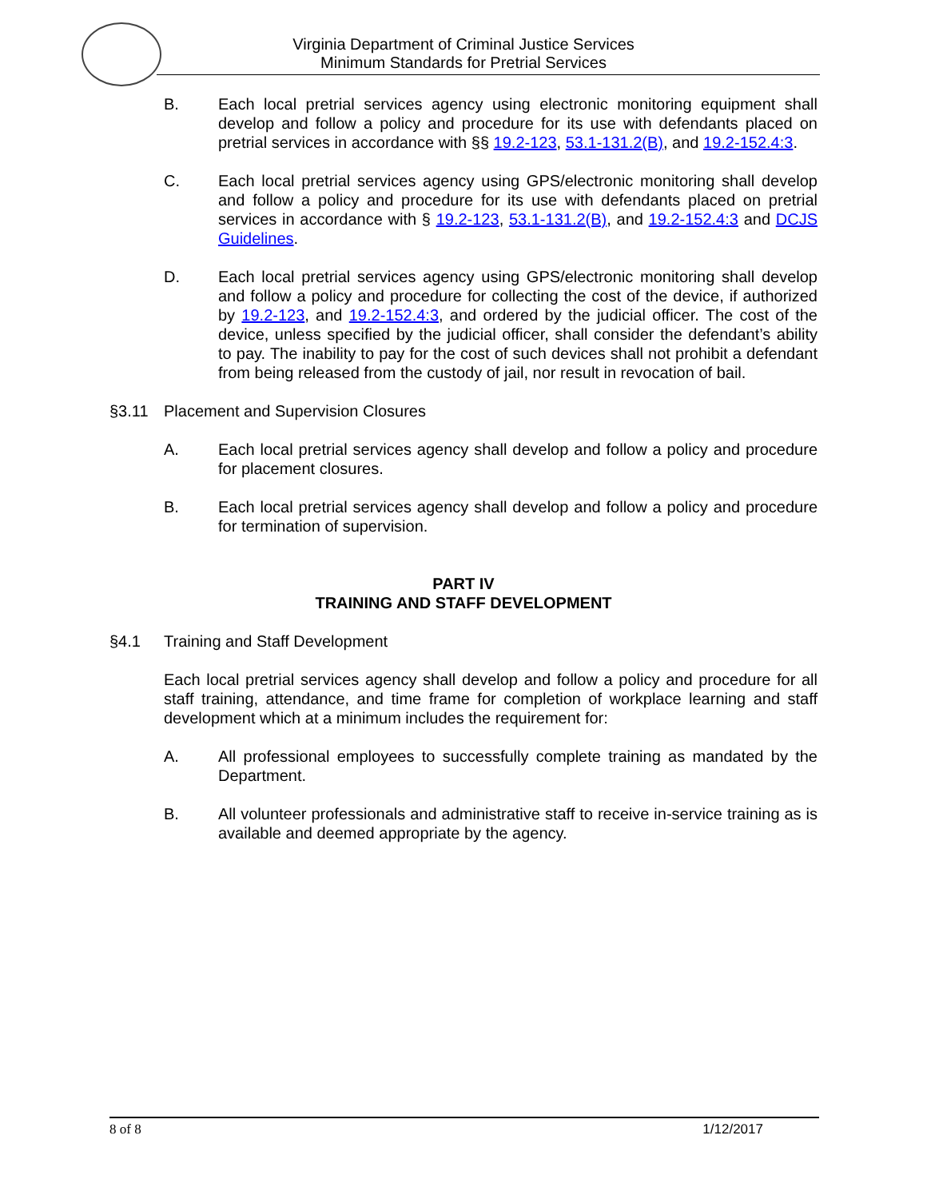Virginia Department of Criminal Justice Services
Minimum Standards for Pretrial Services
B. Each local pretrial services agency using electronic monitoring equipment shall develop and follow a policy and procedure for its use with defendants placed on pretrial services in accordance with §§ 19.2-123, 53.1-131.2(B), and 19.2-152.4:3.
C. Each local pretrial services agency using GPS/electronic monitoring shall develop and follow a policy and procedure for its use with defendants placed on pretrial services in accordance with § 19.2-123, 53.1-131.2(B), and 19.2-152.4:3 and DCJS Guidelines.
D. Each local pretrial services agency using GPS/electronic monitoring shall develop and follow a policy and procedure for collecting the cost of the device, if authorized by 19.2-123, and 19.2-152.4:3, and ordered by the judicial officer. The cost of the device, unless specified by the judicial officer, shall consider the defendant’s ability to pay. The inability to pay for the cost of such devices shall not prohibit a defendant from being released from the custody of jail, nor result in revocation of bail.
§3.11 Placement and Supervision Closures
A. Each local pretrial services agency shall develop and follow a policy and procedure for placement closures.
B. Each local pretrial services agency shall develop and follow a policy and procedure for termination of supervision.
PART IV
TRAINING AND STAFF DEVELOPMENT
§4.1 Training and Staff Development
Each local pretrial services agency shall develop and follow a policy and procedure for all staff training, attendance, and time frame for completion of workplace learning and staff development which at a minimum includes the requirement for:
A. All professional employees to successfully complete training as mandated by the Department.
B. All volunteer professionals and administrative staff to receive in-service training as is available and deemed appropriate by the agency.
8 of 8 1/12/2017